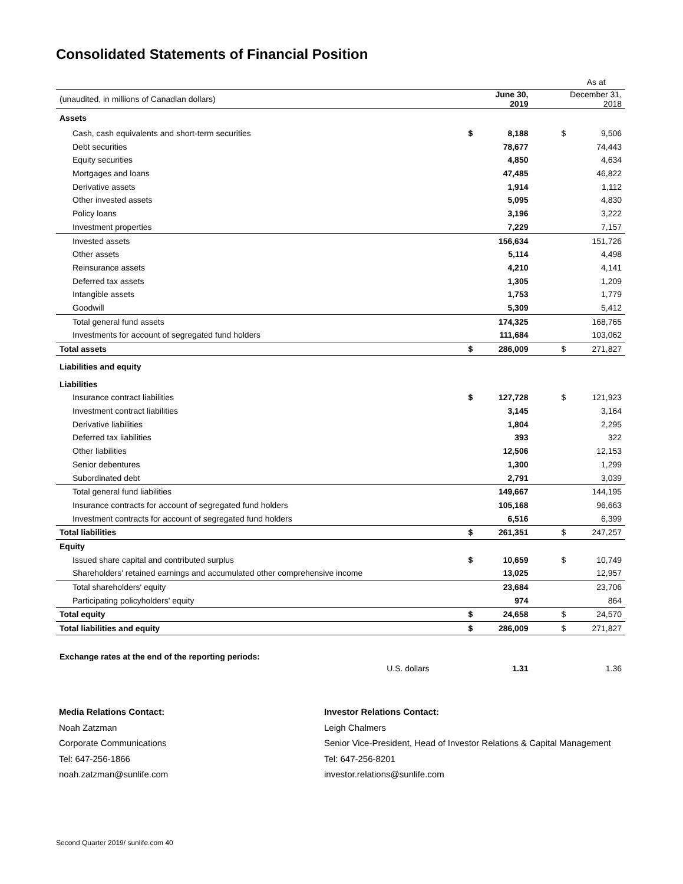Consolidated Statements of Financial Position
| | As at | | | |
| (unaudited, in millions of Canadian dollars) | June 30, 2019 | | December 31, 2018 | |
| Assets | | | | |
| Cash, cash equivalents and short-term securities | $ | 8,188 | $ | 9,506 |
| Debt securities | | 78,677 | | 74,443 |
| Equity securities | | 4,850 | | 4,634 |
| Mortgages and loans | | 47,485 | | 46,822 |
| Derivative assets | | 1,914 | | 1,112 |
| Other invested assets | | 5,095 | | 4,830 |
| Policy loans | | 3,196 | | 3,222 |
| Investment properties | | 7,229 | | 7,157 |
| Invested assets | | 156,634 | | 151,726 |
| Other assets | | 5,114 | | 4,498 |
| Reinsurance assets | | 4,210 | | 4,141 |
| Deferred tax assets | | 1,305 | | 1,209 |
| Intangible assets | | 1,753 | | 1,779 |
| Goodwill | | 5,309 | | 5,412 |
| Total general fund assets | | 174,325 | | 168,765 |
| Investments for account of segregated fund holders | | 111,684 | | 103,062 |
| Total assets | $ | 286,009 | $ | 271,827 |
| Liabilities and equity | | | | |
| Liabilities | | | | |
| Insurance contract liabilities | $ | 127,728 | $ | 121,923 |
| Investment contract liabilities | | 3,145 | | 3,164 |
| Derivative liabilities | | 1,804 | | 2,295 |
| Deferred tax liabilities | | 393 | | 322 |
| Other liabilities | | 12,506 | | 12,153 |
| Senior debentures | | 1,300 | | 1,299 |
| Subordinated debt | | 2,791 | | 3,039 |
| Total general fund liabilities | | 149,667 | | 144,195 |
| Insurance contracts for account of segregated fund holders | | 105,168 | | 96,663 |
| Investment contracts for account of segregated fund holders | | 6,516 | | 6,399 |
| Total liabilities | $ | 261,351 | $ | 247,257 |
| Equity | | | | |
| Issued share capital and contributed surplus | $ | 10,659 | $ | 10,749 |
| Shareholders' retained earnings and accumulated other comprehensive income | | 13,025 | | 12,957 |
| Total shareholders' equity | | 23,684 | | 23,706 |
| Participating policyholders' equity | | 974 | | 864 |
| Total equity | $ | 24,658 | $ | 24,570 |
| Total liabilities and equity | $ | 286,009 | $ | 271,827 |
| Exchange rates at the end of the reporting periods: | | | | |
| U.S. dollars | | 1.31 | | 1.36 |
Media Relations Contact:
Noah Zatzman
Corporate Communications
Tel: 647-256-1866
noah.zatzman@sunlife.com
Investor Relations Contact:
Leigh Chalmers
Senior Vice-President, Head of Investor Relations & Capital Management
Tel: 647-256-8201
investor.relations@sunlife.com
Second Quarter 2019/ sunlife.com 40